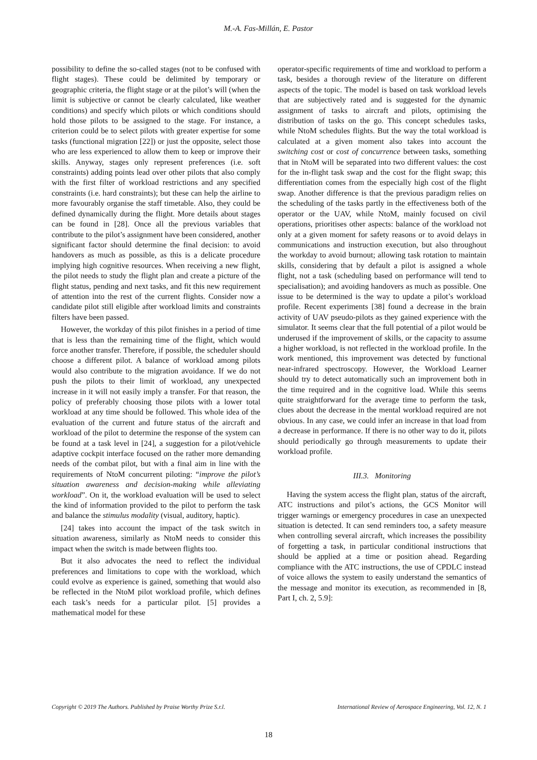M.-A. Fas-Millán, E. Pastor
possibility to define the so-called stages (not to be confused with flight stages). These could be delimited by temporary or geographic criteria, the flight stage or at the pilot’s will (when the limit is subjective or cannot be clearly calculated, like weather conditions) and specify which pilots or which conditions should hold those pilots to be assigned to the stage. For instance, a criterion could be to select pilots with greater expertise for some tasks (functional migration [22]) or just the opposite, select those who are less experienced to allow them to keep or improve their skills. Anyway, stages only represent preferences (i.e. soft constraints) adding points lead over other pilots that also comply with the first filter of workload restrictions and any specified constraints (i.e. hard constraints); but these can help the airline to more favourably organise the staff timetable. Also, they could be defined dynamically during the flight. More details about stages can be found in [28]. Once all the previous variables that contribute to the pilot’s assignment have been considered, another significant factor should determine the final decision: to avoid handovers as much as possible, as this is a delicate procedure implying high cognitive resources. When receiving a new flight, the pilot needs to study the flight plan and create a picture of the flight status, pending and next tasks, and fit this new requirement of attention into the rest of the current flights. Consider now a candidate pilot still eligible after workload limits and constraints filters have been passed.
However, the workday of this pilot finishes in a period of time that is less than the remaining time of the flight, which would force another transfer. Therefore, if possible, the scheduler should choose a different pilot. A balance of workload among pilots would also contribute to the migration avoidance. If we do not push the pilots to their limit of workload, any unexpected increase in it will not easily imply a transfer. For that reason, the policy of preferably choosing those pilots with a lower total workload at any time should be followed. This whole idea of the evaluation of the current and future status of the aircraft and workload of the pilot to determine the response of the system can be found at a task level in [24], a suggestion for a pilot/vehicle adaptive cockpit interface focused on the rather more demanding needs of the combat pilot, but with a final aim in line with the requirements of NtoM concurrent piloting: “improve the pilot’s situation awareness and decision-making while alleviating workload”. On it, the workload evaluation will be used to select the kind of information provided to the pilot to perform the task and balance the stimulus modality (visual, auditory, haptic).
[24] takes into account the impact of the task switch in situation awareness, similarly as NtoM needs to consider this impact when the switch is made between flights too.
But it also advocates the need to reflect the individual preferences and limitations to cope with the workload, which could evolve as experience is gained, something that would also be reflected in the NtoM pilot workload profile, which defines each task’s needs for a particular pilot. [5] provides a mathematical model for these
operator-specific requirements of time and workload to perform a task, besides a thorough review of the literature on different aspects of the topic. The model is based on task workload levels that are subjectively rated and is suggested for the dynamic assignment of tasks to aircraft and pilots, optimising the distribution of tasks on the go. This concept schedules tasks, while NtoM schedules flights. But the way the total workload is calculated at a given moment also takes into account the switching cost or cost of concurrence between tasks, something that in NtoM will be separated into two different values: the cost for the in-flight task swap and the cost for the flight swap; this differentiation comes from the especially high cost of the flight swap. Another difference is that the previous paradigm relies on the scheduling of the tasks partly in the effectiveness both of the operator or the UAV, while NtoM, mainly focused on civil operations, prioritises other aspects: balance of the workload not only at a given moment for safety reasons or to avoid delays in communications and instruction execution, but also throughout the workday to avoid burnout; allowing task rotation to maintain skills, considering that by default a pilot is assigned a whole flight, not a task (scheduling based on performance will tend to specialisation); and avoiding handovers as much as possible. One issue to be determined is the way to update a pilot’s workload profile. Recent experiments [38] found a decrease in the brain activity of UAV pseudo-pilots as they gained experience with the simulator. It seems clear that the full potential of a pilot would be underused if the improvement of skills, or the capacity to assume a higher workload, is not reflected in the workload profile. In the work mentioned, this improvement was detected by functional near-infrared spectroscopy. However, the Workload Learner should try to detect automatically such an improvement both in the time required and in the cognitive load. While this seems quite straightforward for the average time to perform the task, clues about the decrease in the mental workload required are not obvious. In any case, we could infer an increase in that load from a decrease in performance. If there is no other way to do it, pilots should periodically go through measurements to update their workload profile.
III.3. Monitoring
Having the system access the flight plan, status of the aircraft, ATC instructions and pilot’s actions, the GCS Monitor will trigger warnings or emergency procedures in case an unexpected situation is detected. It can send reminders too, a safety measure when controlling several aircraft, which increases the possibility of forgetting a task, in particular conditional instructions that should be applied at a time or position ahead. Regarding compliance with the ATC instructions, the use of CPDLC instead of voice allows the system to easily understand the semantics of the message and monitor its execution, as recommended in [8, Part I, ch. 2, 5.9]:
Copyright © 2019 The Authors. Published by Praise Worthy Prize S.r.l. International Review of Aerospace Engineering, Vol. 12, N. 1
18